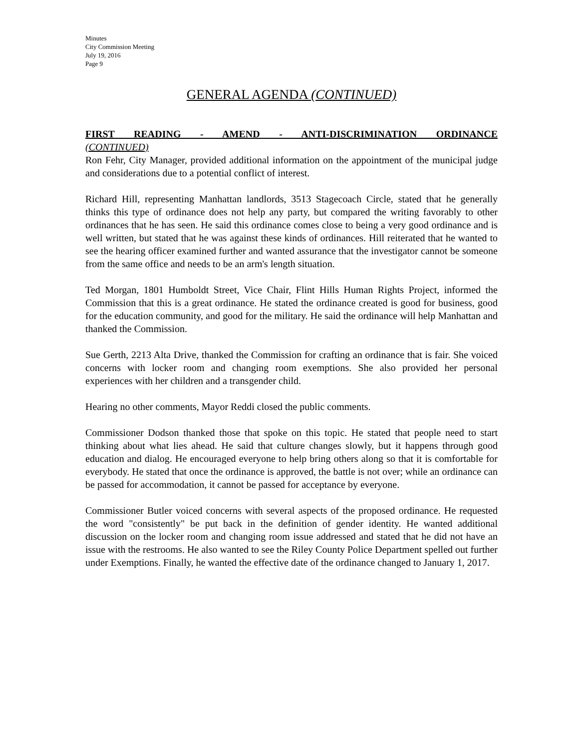Minutes
City Commission Meeting
July 19, 2016
Page 9
GENERAL AGENDA (CONTINUED)
FIRST READING - AMEND - ANTI-DISCRIMINATION ORDINANCE
(CONTINUED)
Ron Fehr, City Manager, provided additional information on the appointment of the municipal judge and considerations due to a potential conflict of interest.
Richard Hill, representing Manhattan landlords, 3513 Stagecoach Circle, stated that he generally thinks this type of ordinance does not help any party, but compared the writing favorably to other ordinances that he has seen. He said this ordinance comes close to being a very good ordinance and is well written, but stated that he was against these kinds of ordinances. Hill reiterated that he wanted to see the hearing officer examined further and wanted assurance that the investigator cannot be someone from the same office and needs to be an arm's length situation.
Ted Morgan, 1801 Humboldt Street, Vice Chair, Flint Hills Human Rights Project, informed the Commission that this is a great ordinance. He stated the ordinance created is good for business, good for the education community, and good for the military. He said the ordinance will help Manhattan and thanked the Commission.
Sue Gerth, 2213 Alta Drive, thanked the Commission for crafting an ordinance that is fair. She voiced concerns with locker room and changing room exemptions. She also provided her personal experiences with her children and a transgender child.
Hearing no other comments, Mayor Reddi closed the public comments.
Commissioner Dodson thanked those that spoke on this topic. He stated that people need to start thinking about what lies ahead. He said that culture changes slowly, but it happens through good education and dialog. He encouraged everyone to help bring others along so that it is comfortable for everybody. He stated that once the ordinance is approved, the battle is not over; while an ordinance can be passed for accommodation, it cannot be passed for acceptance by everyone.
Commissioner Butler voiced concerns with several aspects of the proposed ordinance. He requested the word "consistently" be put back in the definition of gender identity. He wanted additional discussion on the locker room and changing room issue addressed and stated that he did not have an issue with the restrooms. He also wanted to see the Riley County Police Department spelled out further under Exemptions. Finally, he wanted the effective date of the ordinance changed to January 1, 2017.